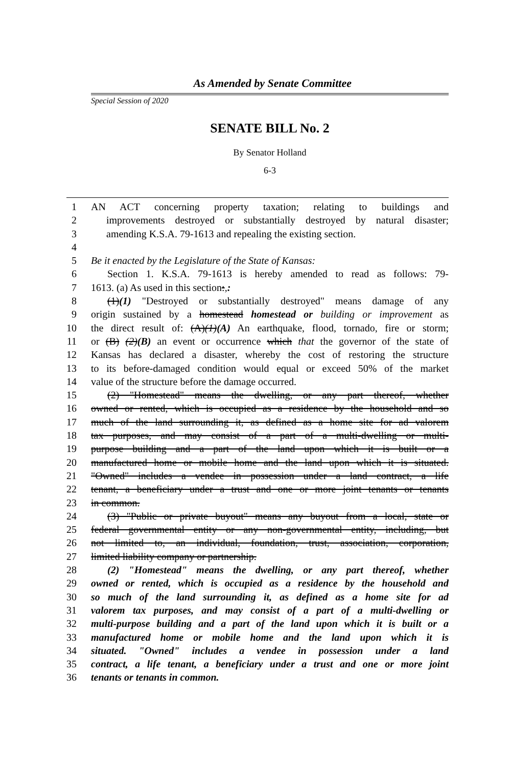As Amended by Senate Committee
Special Session of 2020
SENATE BILL No. 2
By Senator Holland
6-3
1 AN ACT concerning property taxation; relating to buildings and
2 improvements destroyed or substantially destroyed by natural disaster;
3 amending K.S.A. 79-1613 and repealing the existing section.
4
5 Be it enacted by the Legislature of the State of Kansas:
6 Section 1. K.S.A. 79-1613 is hereby amended to read as follows: 79-
7 1613. (a) As used in this section:,:
8 (1)(1) "Destroyed or substantially destroyed" means damage of any
9 origin sustained by a homestead homestead or building or improvement as
10 the direct result of: (A)(1)(A) An earthquake, flood, tornado, fire or storm;
11 or (B) (2)(B) an event or occurrence which that the governor of the state of
12 Kansas has declared a disaster, whereby the cost of restoring the structure
13 to its before-damaged condition would equal or exceed 50% of the market
14 value of the structure before the damage occurred.
15 (2) "Homestead" means the dwelling, or any part thereof, whether
16 owned or rented, which is occupied as a residence by the household and so
17 much of the land surrounding it, as defined as a home site for ad valorem
18 tax purposes, and may consist of a part of a multi-dwelling or multi-
19 purpose building and a part of the land upon which it is built or a
20 manufactured home or mobile home and the land upon which it is situated.
21 "Owned" includes a vendee in possession under a land contract, a life
22 tenant, a beneficiary under a trust and one or more joint tenants or tenants
23 in common.
24 (3) "Public or private buyout" means any buyout from a local, state or
25 federal governmental entity or any non-governmental entity, including, but
26 not limited to, an individual, foundation, trust, association, corporation,
27 limited liability company or partnership.
28 (2) "Homestead" means the dwelling, or any part thereof, whether
29 owned or rented, which is occupied as a residence by the household and
30 so much of the land surrounding it, as defined as a home site for ad
31 valorem tax purposes, and may consist of a part of a multi-dwelling or
32 multi-purpose building and a part of the land upon which it is built or a
33 manufactured home or mobile home and the land upon which it is
34 situated. "Owned" includes a vendee in possession under a land
35 contract, a life tenant, a beneficiary under a trust and one or more joint
36 tenants or tenants in common.